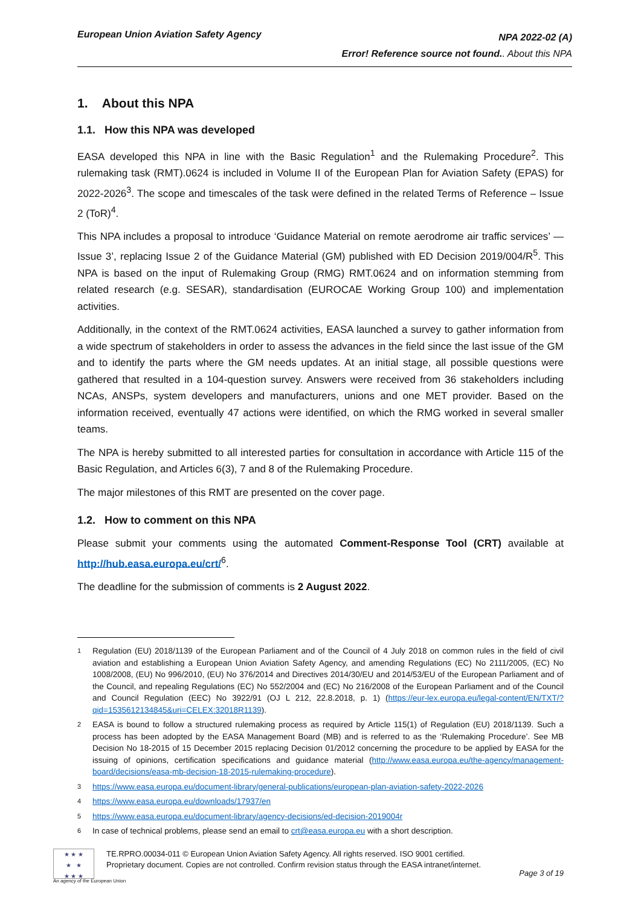European Union Aviation Safety Agency
NPA 2022-02 (A)
Error! Reference source not found.. About this NPA
1. About this NPA
1.1. How this NPA was developed
EASA developed this NPA in line with the Basic Regulation<sup>1</sup> and the Rulemaking Procedure<sup>2</sup>. This rulemaking task (RMT).0624 is included in Volume II of the European Plan for Aviation Safety (EPAS) for 2022-2026<sup>3</sup>. The scope and timescales of the task were defined in the related Terms of Reference – Issue 2 (ToR)<sup>4</sup>.
This NPA includes a proposal to introduce ‘Guidance Material on remote aerodrome air traffic services’ — Issue 3’, replacing Issue 2 of the Guidance Material (GM) published with ED Decision 2019/004/R<sup>5</sup>. This NPA is based on the input of Rulemaking Group (RMG) RMT.0624 and on information stemming from related research (e.g. SESAR), standardisation (EUROCAE Working Group 100) and implementation activities.
Additionally, in the context of the RMT.0624 activities, EASA launched a survey to gather information from a wide spectrum of stakeholders in order to assess the advances in the field since the last issue of the GM and to identify the parts where the GM needs updates. At an initial stage, all possible questions were gathered that resulted in a 104-question survey. Answers were received from 36 stakeholders including NCAs, ANSPs, system developers and manufacturers, unions and one MET provider. Based on the information received, eventually 47 actions were identified, on which the RMG worked in several smaller teams.
The NPA is hereby submitted to all interested parties for consultation in accordance with Article 115 of the Basic Regulation, and Articles 6(3), 7 and 8 of the Rulemaking Procedure.
The major milestones of this RMT are presented on the cover page.
1.2. How to comment on this NPA
Please submit your comments using the automated Comment-Response Tool (CRT) available at http://hub.easa.europa.eu/crt/<sup>6</sup>.
The deadline for the submission of comments is 2 August 2022.
1 Regulation (EU) 2018/1139 of the European Parliament and of the Council of 4 July 2018 on common rules in the field of civil aviation and establishing a European Union Aviation Safety Agency, and amending Regulations (EC) No 2111/2005, (EC) No 1008/2008, (EU) No 996/2010, (EU) No 376/2014 and Directives 2014/30/EU and 2014/53/EU of the European Parliament and of the Council, and repealing Regulations (EC) No 552/2004 and (EC) No 216/2008 of the European Parliament and of the Council and Council Regulation (EEC) No 3922/91 (OJ L 212, 22.8.2018, p. 1) (https://eur-lex.europa.eu/legal-content/EN/TXT/?qid=1535612134845&uri=CELEX:32018R1139).
2 EASA is bound to follow a structured rulemaking process as required by Article 115(1) of Regulation (EU) 2018/1139. Such a process has been adopted by the EASA Management Board (MB) and is referred to as the ‘Rulemaking Procedure’. See MB Decision No 18-2015 of 15 December 2015 replacing Decision 01/2012 concerning the procedure to be applied by EASA for the issuing of opinions, certification specifications and guidance material (http://www.easa.europa.eu/the-agency/management-board/decisions/easa-mb-decision-18-2015-rulemaking-procedure).
3 https://www.easa.europa.eu/document-library/general-publications/european-plan-aviation-safety-2022-2026
4 https://www.easa.europa.eu/downloads/17937/en
5 https://www.easa.europa.eu/document-library/agency-decisions/ed-decision-2019004r
6 In case of technical problems, please send an email to crt@easa.europa.eu with a short description.
★ ★ ★
★ ★
★ ★ ★
TE.RPRO.00034-011 © European Union Aviation Safety Agency. All rights reserved. ISO 9001 certified.
Proprietary document. Copies are not controlled. Confirm revision status through the EASA intranet/internet.
Page 3 of 19
An agency of the European Union